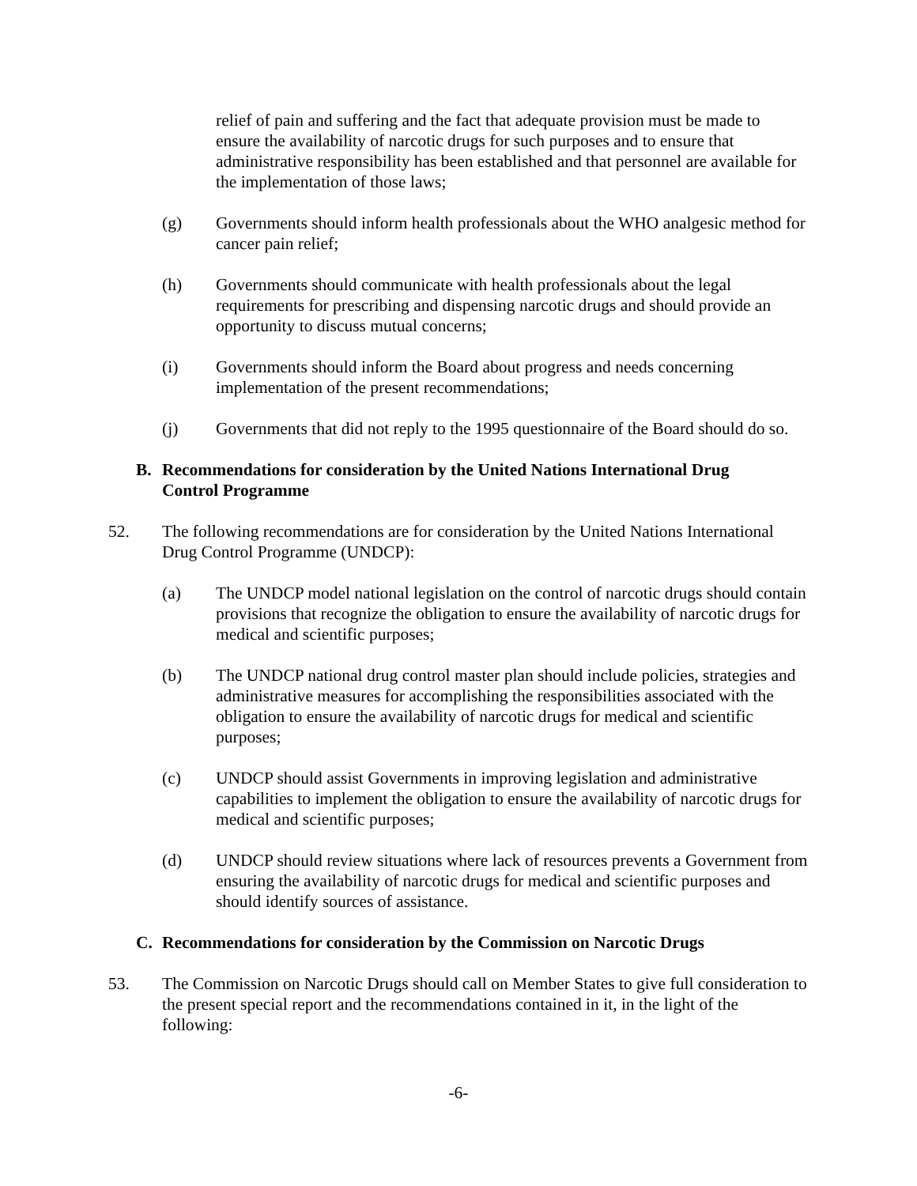relief of pain and suffering and the fact that adequate provision must be made to ensure the availability of narcotic drugs for such purposes and to ensure that administrative responsibility has been established and that personnel are available for the implementation of those laws;
(g) Governments should inform health professionals about the WHO analgesic method for cancer pain relief;
(h) Governments should communicate with health professionals about the legal requirements for prescribing and dispensing narcotic drugs and should provide an opportunity to discuss mutual concerns;
(i) Governments should inform the Board about progress and needs concerning implementation of the present recommendations;
(j) Governments that did not reply to the 1995 questionnaire of the Board should do so.
B. Recommendations for consideration by the United Nations International Drug Control Programme
52. The following recommendations are for consideration by the United Nations International Drug Control Programme (UNDCP):
(a) The UNDCP model national legislation on the control of narcotic drugs should contain provisions that recognize the obligation to ensure the availability of narcotic drugs for medical and scientific purposes;
(b) The UNDCP national drug control master plan should include policies, strategies and administrative measures for accomplishing the responsibilities associated with the obligation to ensure the availability of narcotic drugs for medical and scientific purposes;
(c) UNDCP should assist Governments in improving legislation and administrative capabilities to implement the obligation to ensure the availability of narcotic drugs for medical and scientific purposes;
(d) UNDCP should review situations where lack of resources prevents a Government from ensuring the availability of narcotic drugs for medical and scientific purposes and should identify sources of assistance.
C. Recommendations for consideration by the Commission on Narcotic Drugs
53. The Commission on Narcotic Drugs should call on Member States to give full consideration to the present special report and the recommendations contained in it, in the light of the following:
-6-